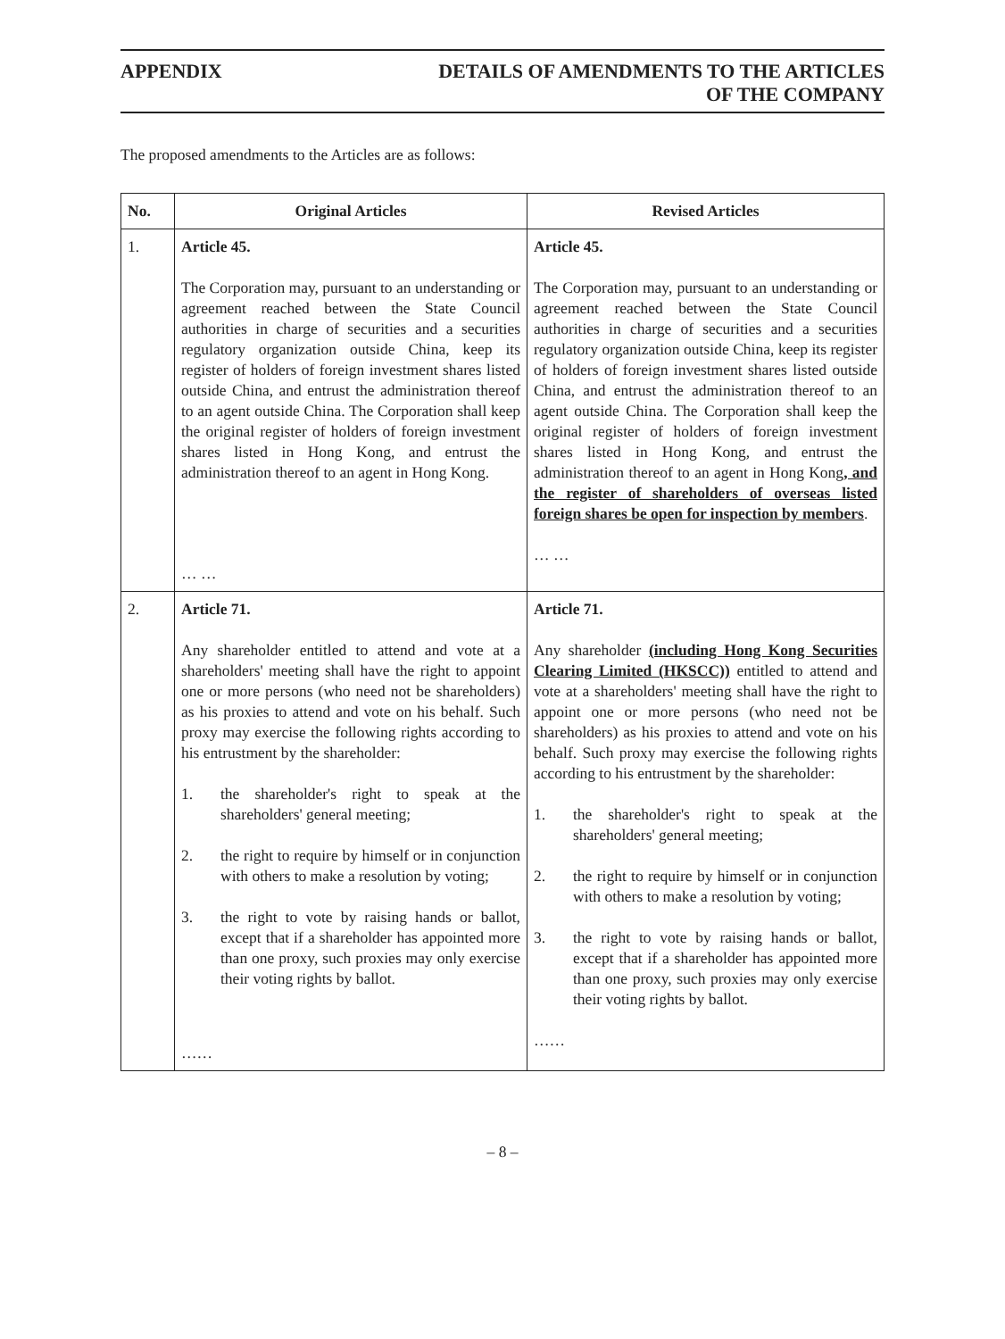APPENDIX DETAILS OF AMENDMENTS TO THE ARTICLES
OF THE COMPANY
The proposed amendments to the Articles are as follows:
| No. | Original Articles | Revised Articles |
| --- | --- | --- |
| 1. | Article 45. The Corporation may, pursuant to an understanding or agreement reached between the State Council authorities in charge of securities and a securities regulatory organization outside China, keep its register of holders of foreign investment shares listed outside China, and entrust the administration thereof to an agent outside China. The Corporation shall keep the original register of holders of foreign investment shares listed in Hong Kong, and entrust the administration thereof to an agent in Hong Kong. … … | Article 45. The Corporation may, pursuant to an understanding or agreement reached between the State Council authorities in charge of securities and a securities regulatory organization outside China, keep its register of holders of foreign investment shares listed outside China, and entrust the administration thereof to an agent outside China. The Corporation shall keep the original register of holders of foreign investment shares listed in Hong Kong, and entrust the administration thereof to an agent in Hong Kong , and the register of shareholders of overseas listed foreign shares be open for inspection by members . … … |
| 2. | Article 71. Any shareholder entitled to attend and vote at a shareholders' meeting shall have the right to appoint one or more persons (who need not be shareholders) as his proxies to attend and vote on his behalf. Such proxy may exercise the following rights according to his entrustment by the shareholder: 1. the shareholder's right to speak at the shareholders' general meeting; 2. the right to require by himself or in conjunction with others to make a resolution by voting; 3. the right to vote by raising hands or ballot, except that if a shareholder has appointed more than one proxy, such proxies may only exercise their voting rights by ballot. …… | Article 71. Any shareholder (including Hong Kong Securities Clearing Limited (HKSCC)) entitled to attend and vote at a shareholders' meeting shall have the right to appoint one or more persons (who need not be shareholders) as his proxies to attend and vote on his behalf. Such proxy may exercise the following rights according to his entrustment by the shareholder: 1. the shareholder's right to speak at the shareholders' general meeting; 2. the right to require by himself or in conjunction with others to make a resolution by voting; 3. the right to vote by raising hands or ballot, except that if a shareholder has appointed more than one proxy, such proxies may only exercise their voting rights by ballot. …… |
– 8 –